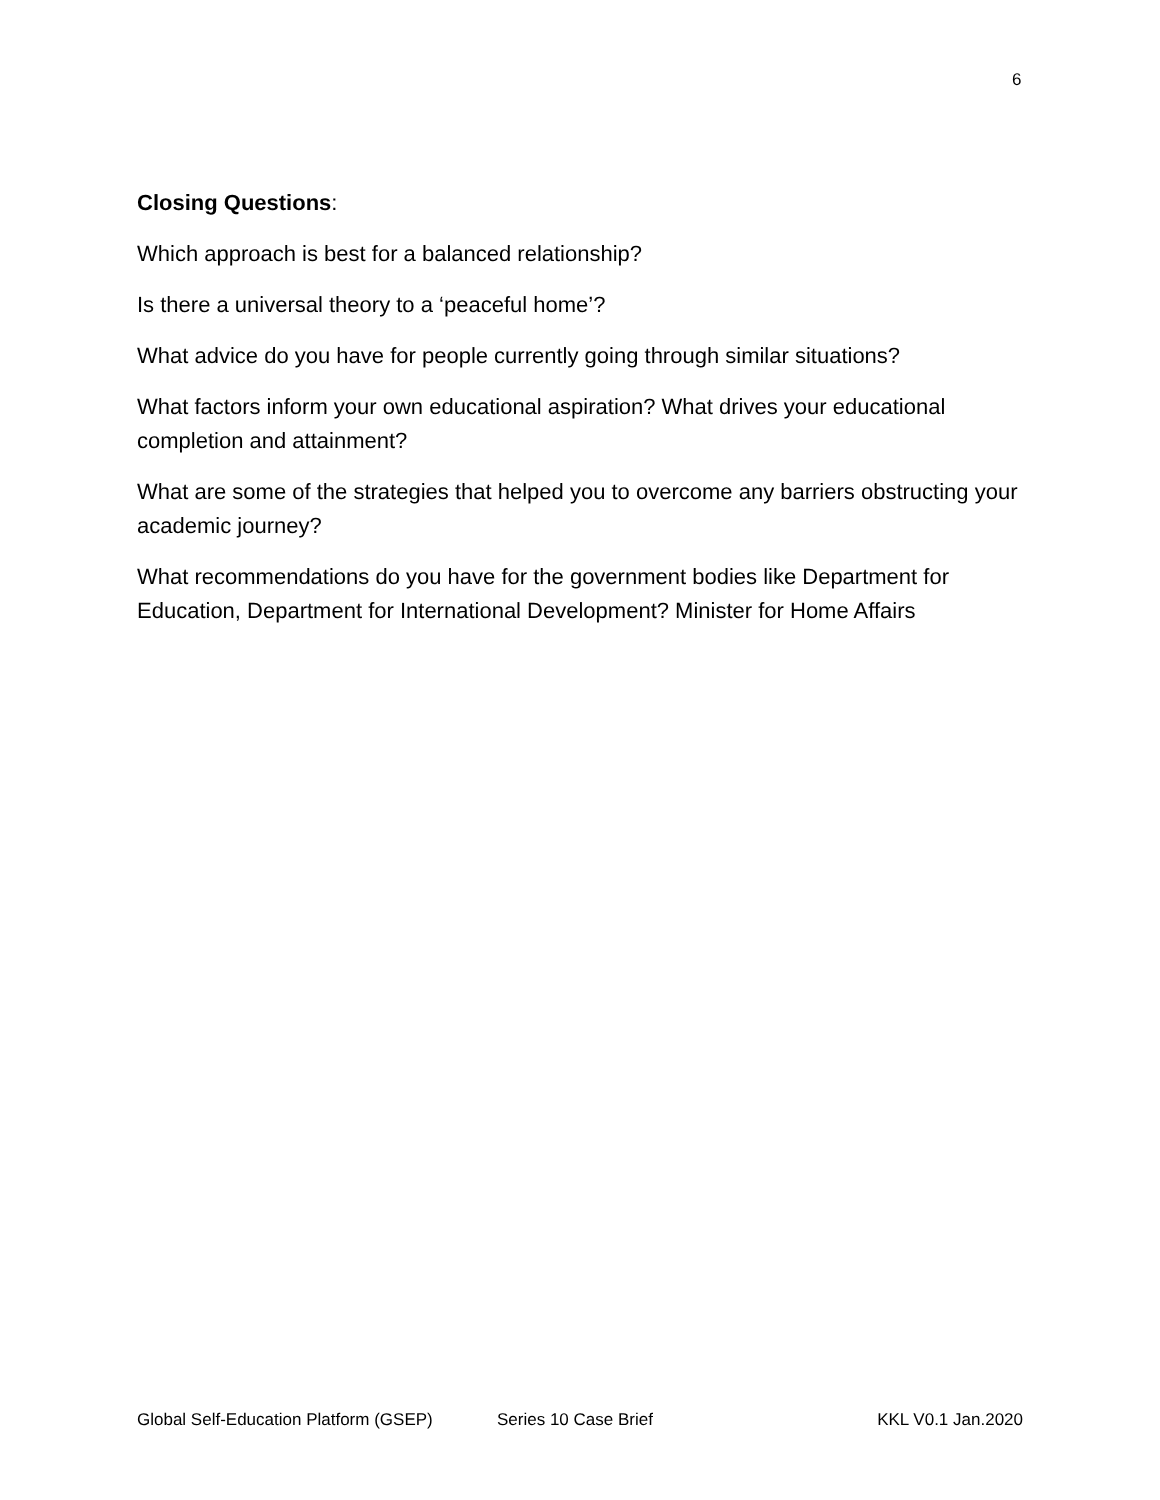6
Closing Questions:
Which approach is best for a balanced relationship?
Is there a universal theory to a ‘peaceful home’?
What advice do you have for people currently going through similar situations?
What factors inform your own educational aspiration? What drives your educational completion and attainment?
What are some of the strategies that helped you to overcome any barriers obstructing your academic journey?
What recommendations do you have for the government bodies like Department for Education, Department for International Development? Minister for Home Affairs
Global Self-Education Platform (GSEP) Series 10 Case Brief KKL V0.1 Jan.2020